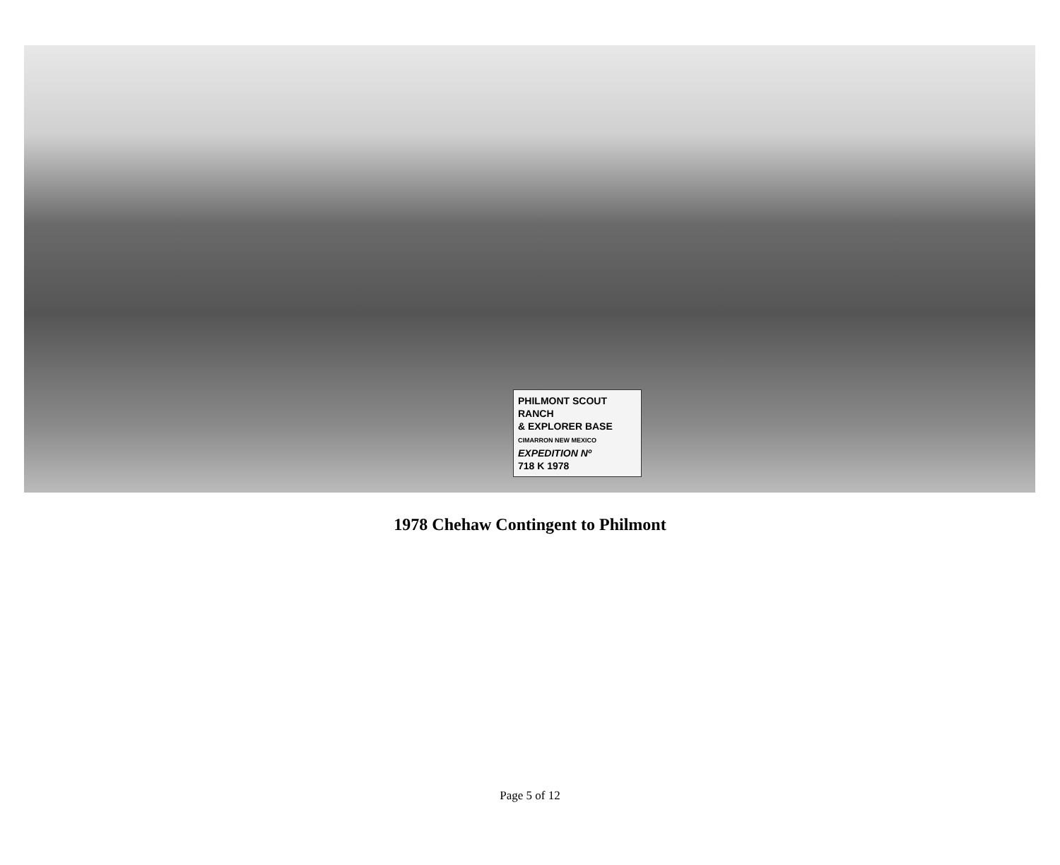PHILMONT SCOUT RANCH
& EXPLORER BASE
CIMARRON NEW MEXICO
EXPEDITION Nº
718 K 1978
1978 Chehaw Contingent to Philmont
Page 5 of 12